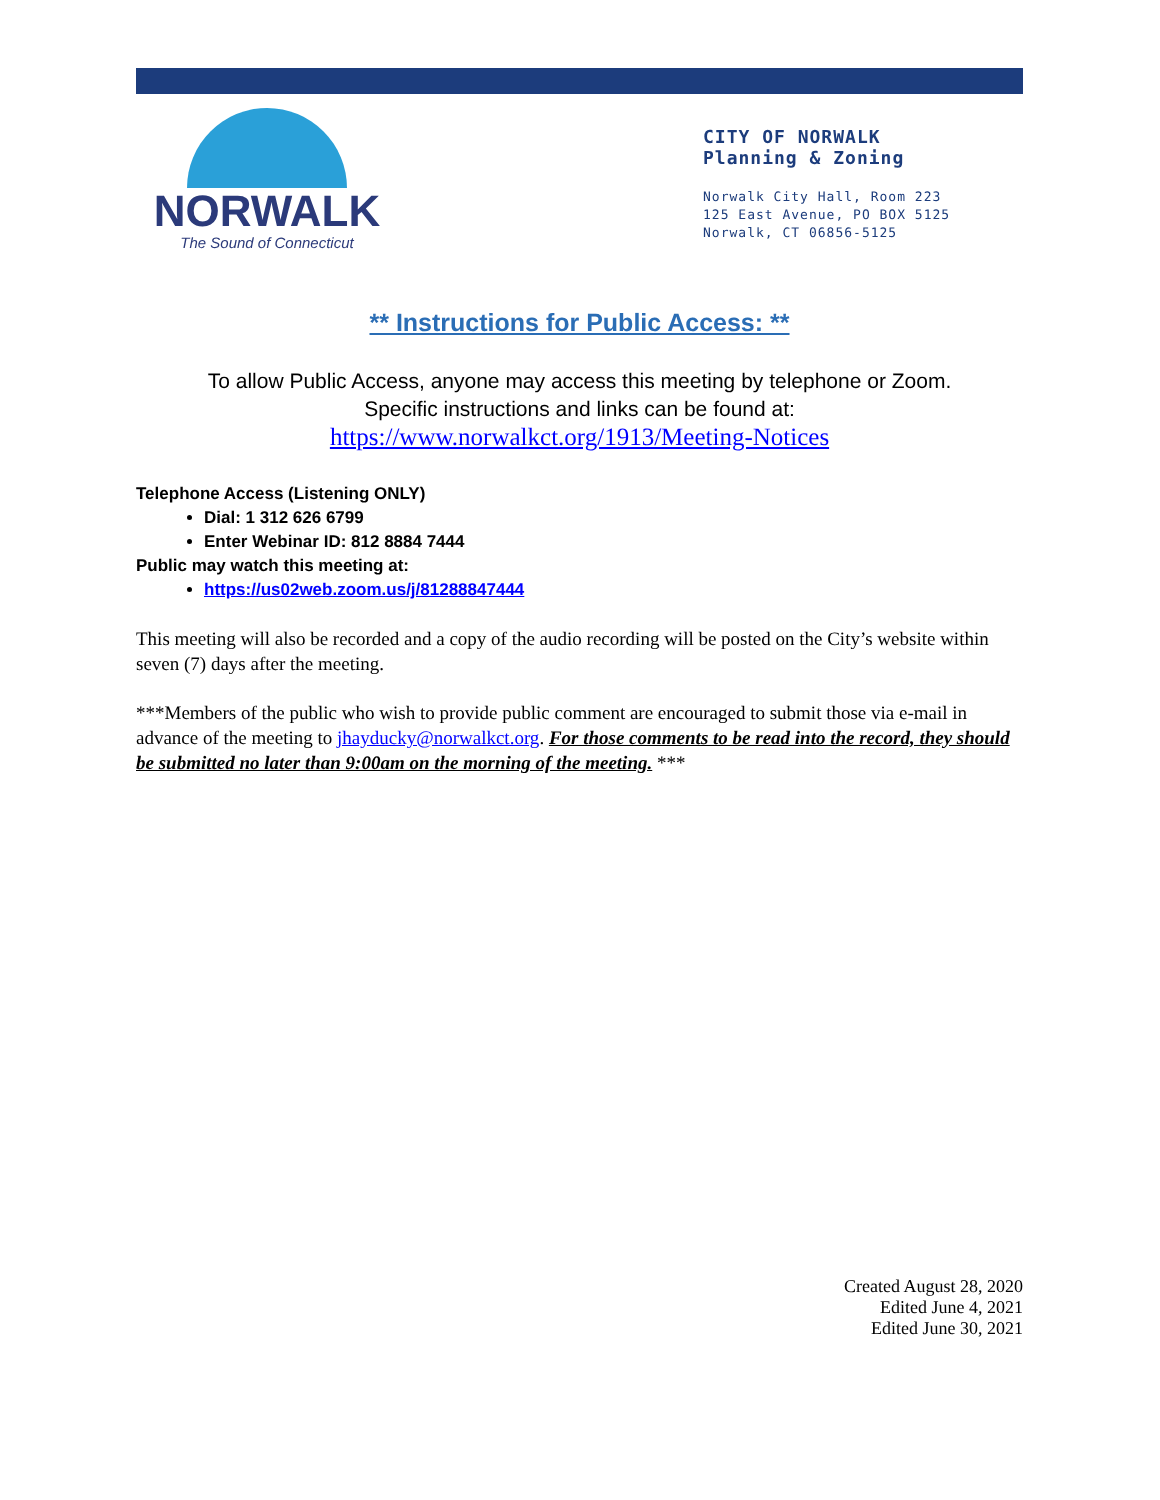NORWALK
The Sound of Connecticut
CITY OF NORWALK
Planning & Zoning
Norwalk City Hall, Room 223
125 East Avenue, PO BOX 5125
Norwalk, CT 06856-5125
** Instructions for Public Access: **
To allow Public Access, anyone may access this meeting by telephone or Zoom.
Specific instructions and links can be found at:
https://www.norwalkct.org/1913/Meeting-Notices
Telephone Access (Listening ONLY)
Dial: 1 312 626 6799
Enter Webinar ID: 812 8884 7444
Public may watch this meeting at:
https://us02web.zoom.us/j/81288847444
This meeting will also be recorded and a copy of the audio recording will be posted on the City’s website within seven (7) days after the meeting.
***Members of the public who wish to provide public comment are encouraged to submit those via e-mail in advance of the meeting to jhayducky@norwalkct.org. For those comments to be read into the record, they should be submitted no later than 9:00am on the morning of the meeting. ***
Created August 28, 2020
Edited June 4, 2021
Edited June 30, 2021